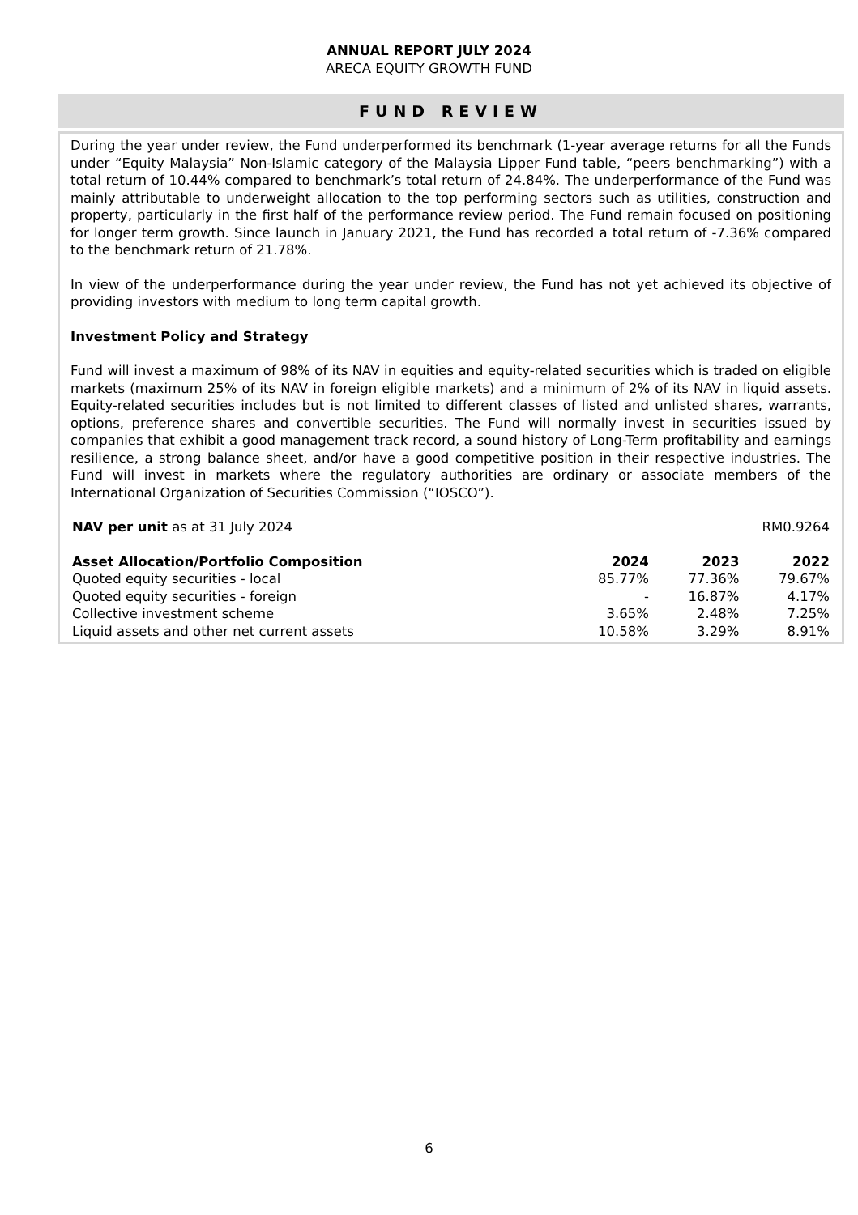ANNUAL REPORT JULY 2024
ARECA EQUITY GROWTH FUND
FUND REVIEW
During the year under review, the Fund underperformed its benchmark (1-year average returns for all the Funds under “Equity Malaysia” Non-Islamic category of the Malaysia Lipper Fund table, “peers benchmarking”) with a total return of 10.44% compared to benchmark’s total return of 24.84%. The underperformance of the Fund was mainly attributable to underweight allocation to the top performing sectors such as utilities, construction and property, particularly in the first half of the performance review period. The Fund remain focused on positioning for longer term growth. Since launch in January 2021, the Fund has recorded a total return of -7.36% compared to the benchmark return of 21.78%.
In view of the underperformance during the year under review, the Fund has not yet achieved its objective of providing investors with medium to long term capital growth.
Investment Policy and Strategy
Fund will invest a maximum of 98% of its NAV in equities and equity-related securities which is traded on eligible markets (maximum 25% of its NAV in foreign eligible markets) and a minimum of 2% of its NAV in liquid assets. Equity-related securities includes but is not limited to different classes of listed and unlisted shares, warrants, options, preference shares and convertible securities. The Fund will normally invest in securities issued by companies that exhibit a good management track record, a sound history of Long-Term profitability and earnings resilience, a strong balance sheet, and/or have a good competitive position in their respective industries. The Fund will invest in markets where the regulatory authorities are ordinary or associate members of the International Organization of Securities Commission (“IOSCO”).
| NAV per unit as at 31 July 2024 | RM0.9264 |
| Asset Allocation/Portfolio Composition | 2024 | 2023 | 2022 |
| --- | --- | --- | --- |
| Quoted equity securities - local | 85.77% | 77.36% | 79.67% |
| Quoted equity securities - foreign | - | 16.87% | 4.17% |
| Collective investment scheme | 3.65% | 2.48% | 7.25% |
| Liquid assets and other net current assets | 10.58% | 3.29% | 8.91% |
6